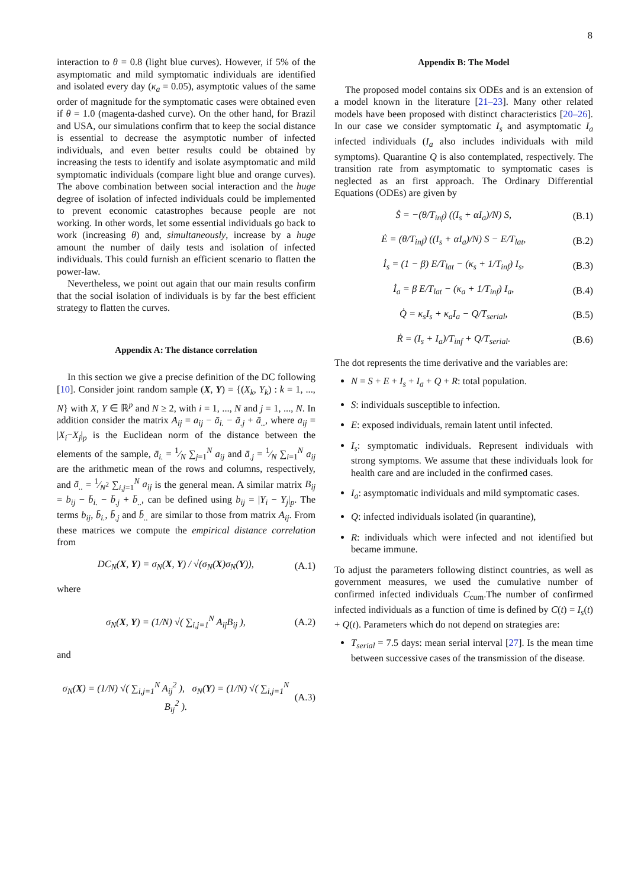8
interaction to θ = 0.8 (light blue curves). However, if 5% of the asymptomatic and mild symptomatic individuals are identified and isolated every day (κ<sub>a</sub> = 0.05), asymptotic values of the same order of magnitude for the symptomatic cases were obtained even if θ = 1.0 (magenta-dashed curve). On the other hand, for Brazil and USA, our simulations confirm that to keep the social distance is essential to decrease the asymptotic number of infected individuals, and even better results could be obtained by increasing the tests to identify and isolate asymptomatic and mild symptomatic individuals (compare light blue and orange curves). The above combination between social interaction and the huge degree of isolation of infected individuals could be implemented to prevent economic catastrophes because people are not working. In other words, let some essential individuals go back to work (increasing θ) and, simultaneously, increase by a huge amount the number of daily tests and isolation of infected individuals. This could furnish an efficient scenario to flatten the power-law.
Nevertheless, we point out again that our main results confirm that the social isolation of individuals is by far the best efficient strategy to flatten the curves.
Appendix A: The distance correlation
In this section we give a precise definition of the DC following [10]. Consider joint random sample (X, Y) = {(X<sub>k</sub>, Y<sub>k</sub>) : k = 1, ..., N} with X, Y ∈ ℝ<sup>p</sup> and N ≥ 2, with i = 1, ..., N and j = 1, ..., N. In addition consider the matrix A<sub>ij</sub> = a<sub>ij</sub> − ā<sub>i.</sub> − ā<sub>.j</sub> + ā<sub>..</sub>, where a<sub>ij</sub> = |X<sub>i</sub>−X<sub>j</sub>|<sub>p</sub> is the Euclidean norm of the distance between the elements of the sample, ā<sub>i.</sub> = 1⁄N ∑<sub>j=1</sub><sup>N</sup> a<sub>ij</sub> and ā<sub>.j</sub> = 1⁄N ∑<sub>i=1</sub><sup>N</sup> a<sub>ij</sub> are the arithmetic mean of the rows and columns, respectively, and ā<sub>..</sub> = 1⁄N<sup>2</sup> ∑<sub>i,j=1</sub><sup>N</sup> a<sub>ij</sub> is the general mean. A similar matrix B<sub>ij</sub> = b<sub>ij</sub> − b̄<sub>i.</sub> − b̄<sub>.j</sub> + b̄<sub>..</sub>, can be defined using b<sub>ij</sub> = |Y<sub>i</sub> − Y<sub>j</sub>|<sub>p</sub>. The terms b<sub>ij</sub>, b̄<sub>i.</sub>, b̄<sub>.j</sub> and b̄<sub>..</sub> are similar to those from matrix A<sub>ij</sub>. From these matrices we compute the empirical distance correlation from
DC<sub>N</sub>(X, Y) = σ<sub>N</sub>(X, Y) / √(σ<sub>N</sub>(X)σ<sub>N</sub>(Y)), (A.1)
where
σ<sub>N</sub>(X, Y) = (1/N) √( ∑<sub>i,j=1</sub><sup>N</sup> A<sub>ij</sub>B<sub>ij</sub> ), (A.2)
and
σ<sub>N</sub>(X) = (1/N) √( ∑<sub>i,j=1</sub><sup>N</sup> A<sub>ij</sub><sup>2</sup> ), σ<sub>N</sub>(Y) = (1/N) √( ∑<sub>i,j=1</sub><sup>N</sup> B<sub>ij</sub><sup>2</sup> ). (A.3)
Appendix B: The Model
The proposed model contains six ODEs and is an extension of a model known in the literature [21–23]. Many other related models have been proposed with distinct characteristics [20–26]. In our case we consider symptomatic I<sub>s</sub> and asymptomatic I<sub>a</sub> infected individuals (I<sub>a</sub> also includes individuals with mild symptoms). Quarantine Q is also contemplated, respectively. The transition rate from asymptomatic to symptomatic cases is neglected as an first approach. The Ordinary Differential Equations (ODEs) are given by
Ṡ = −(θ/T<sub>inf</sub>) ((I<sub>s</sub> + αI<sub>a</sub>)/N) S, (B.1)
Ė = (θ/T<sub>inf</sub>) ((I<sub>s</sub> + αI<sub>a</sub>)/N) S − E/T<sub>lat</sub>, (B.2)
İ<sub>s</sub> = (1 − β) E/T<sub>lat</sub> − (κ<sub>s</sub> + 1/T<sub>inf</sub>) I<sub>s</sub>, (B.3)
İ<sub>a</sub> = β E/T<sub>lat</sub> − (κ<sub>a</sub> + 1/T<sub>inf</sub>) I<sub>a</sub>, (B.4)
Q̇ = κ<sub>s</sub>I<sub>s</sub> + κ<sub>a</sub>I<sub>a</sub> − Q/T<sub>serial</sub>, (B.5)
Ṙ = (I<sub>s</sub> + I<sub>a</sub>)/T<sub>inf</sub> + Q/T<sub>serial</sub>. (B.6)
The dot represents the time derivative and the variables are:
N = S + E + I<sub>s</sub> + I<sub>a</sub> + Q + R: total population.
S: individuals susceptible to infection.
E: exposed individuals, remain latent until infected.
I<sub>s</sub>: symptomatic individuals. Represent individuals with strong symptoms. We assume that these individuals look for health care and are included in the confirmed cases.
I<sub>a</sub>: asymptomatic individuals and mild symptomatic cases.
Q: infected individuals isolated (in quarantine),
R: individuals which were infected and not identified but became immune.
To adjust the parameters following distinct countries, as well as government measures, we used the cumulative number of confirmed infected individuals C<sub>cum</sub>.The number of confirmed infected individuals as a function of time is defined by C(t) = I<sub>s</sub>(t) + Q(t). Parameters which do not depend on strategies are:
T<sub>serial</sub> = 7.5 days: mean serial interval [27]. Is the mean time between successive cases of the transmission of the disease.